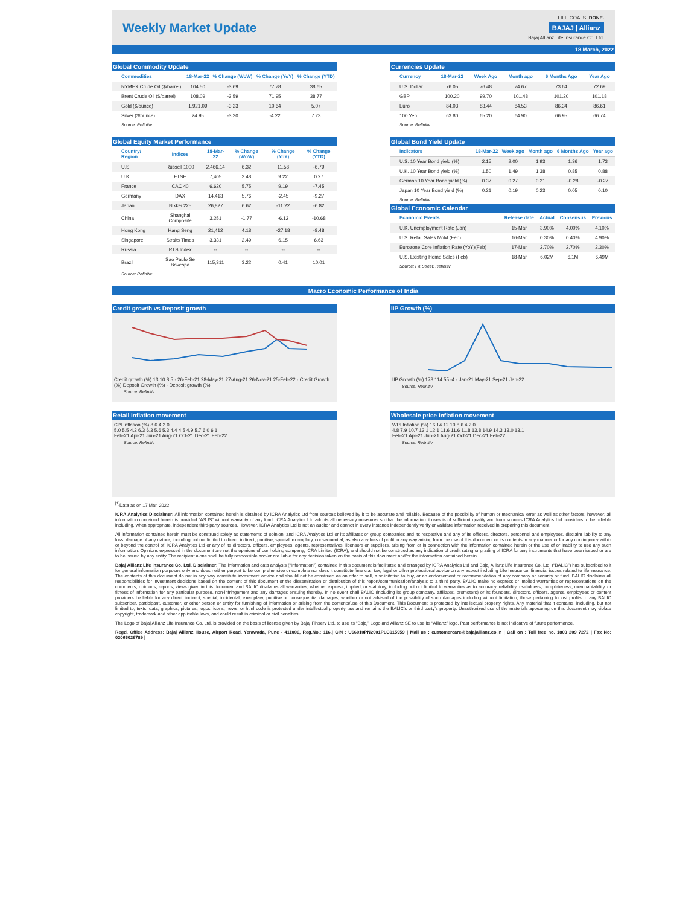Weekly Market Update
LIFE GOALS. DONE.
BAJAJ | Allianz
Bajaj Allianz Life Insurance Co. Ltd.
18 March, 2022
Global Commodity Update
| Commodities | 18-Mar-22 | % Change (WoW) | % Change (YoY) | % Change (YTD) |
| --- | --- | --- | --- | --- |
| NYMEX Crude Oil ($/barrel) | 104.50 | -3.69 | 77.78 | 38.65 |
| Brent Crude Oil ($/barrel) | 108.09 | -3.59 | 71.95 | 38.77 |
| Gold ($/ounce) | 1,921.09 | -3.23 | 10.64 | 5.07 |
| Silver ($/ounce) | 24.95 | -3.30 | -4.22 | 7.23 |
Source: Refinitiv
Currencies Update
| Currency | 18-Mar-22 | Week Ago | Month ago | 6 Months Ago | Year Ago |
| --- | --- | --- | --- | --- | --- |
| U.S. Dollar | 76.05 | 76.48 | 74.67 | 73.64 | 72.69 |
| GBP | 100.20 | 99.70 | 101.48 | 101.20 | 101.18 |
| Euro | 84.03 | 83.44 | 84.53 | 86.34 | 86.61 |
| 100 Yen | 63.80 | 65.20 | 64.90 | 66.95 | 66.74 |
Source: Refinitiv
Global Equity Market Performance
| Country/ Region | Indices | 18-Mar-22 | % Change (WoW) | % Change (YoY) | % Change (YTD) |
| --- | --- | --- | --- | --- | --- |
| U.S. | Russell 1000 | 2,466.14 | 6.32 | 11.58 | -6.79 |
| U.K. | FTSE | 7,405 | 3.48 | 9.22 | 0.27 |
| France | CAC 40 | 6,620 | 5.75 | 9.19 | -7.45 |
| Germany | DAX | 14,413 | 5.76 | -2.45 | -9.27 |
| Japan | Nikkei 225 | 26,827 | 6.62 | -11.22 | -6.82 |
| China | Shanghai Composite | 3,251 | -1.77 | -6.12 | -10.68 |
| Hong Kong | Hang Seng | 21,412 | 4.18 | -27.18 | -8.48 |
| Singapore | Straits Times | 3,331 | 2.49 | 6.15 | 6.63 |
| Russia | RTS Index | -- | -- | -- | -- |
| Brazil | Sao Paulo Se Bovespa | 115,311 | 3.22 | 0.41 | 10.01 |
Source: Refinitiv
Global Bond Yield Update
| Indicators | 18-Mar-22 | Week ago | Month ago | 6 Months Ago | Year ago |
| --- | --- | --- | --- | --- | --- |
| U.S. 10 Year Bond yield (%) | 2.15 | 2.00 | 1.93 | 1.36 | 1.73 |
| U.K. 10 Year Bond yield (%) | 1.50 | 1.49 | 1.38 | 0.85 | 0.88 |
| German 10 Year Bond yield (%) | 0.37 | 0.27 | 0.21 | -0.28 | -0.27 |
| Japan 10 Year Bond yield (%) | 0.21 | 0.19 | 0.23 | 0.05 | 0.10 |
Source: Refinitiv
Global Economic Calendar
| Economic Events | Release date | Actual | Consensus | Previous |
| --- | --- | --- | --- | --- |
| U.K. Unemployment Rate (Jan) | 15-Mar | 3.90% | 4.00% | 4.10% |
| U.S. Retail Sales MoM (Feb) | 16-Mar | 0.30% | 0.40% | 4.90% |
| Eurozone Core Inflation Rate (YoY)(Feb) | 17-Mar | 2.70% | 2.70% | 2.30% |
| U.S. Existing Home Sales (Feb) | 18-Mar | 6.02M | 6.1M | 6.49M |
Source: FX Street; Refinitiv
Macro Economic Performance of India
Credit growth vs Deposit growth
Credit growth (%) 13 10 8 5 · 26-Feb-21 28-May-21 27-Aug-21 26-Nov-21 25-Feb-22 · Credit Growth (%) Deposit Growth (%) · Deposit growth (%)
Source: Refinitiv
IIP Growth (%)
IIP Growth (%) 173 114 55 -4 · Jan-21 May-21 Sep-21 Jan-22
Source: Refinitiv
Retail inflation movement
CPI Inflation (%) 8 6 4 2 0
5.0 5.5 4.2 6.3 6.3 5.6 5.3 4.4 4.5 4.9 5.7 6.0 6.1
Feb-21 Apr-21 Jun-21 Aug-21 Oct-21 Dec-21 Feb-22
Source: Refinitiv
Wholesale price inflation movement
WPI Inflation (%) 16 14 12 10 8 6 4 2 0
4.8 7.9 10.7 13.1 12.1 11.6 11.6 11.8 13.8 14.9 14.3 13.0 13.1
Feb-21 Apr-21 Jun-21 Aug-21 Oct-21 Dec-21 Feb-22
Source: Refinitiv
<sup>[1]</sup> Data as on 17 Mar, 2022
ICRA Analytics Disclaimer: All information contained herein is obtained by ICRA Analytics Ltd from sources believed by it to be accurate and reliable. Because of the possibility of human or mechanical error as well as other factors, however, all information contained herein is provided “AS IS” without warranty of any kind. ICRA Analytics Ltd adopts all necessary measures so that the information it uses is of sufficient quality and from sources ICRA Analytics Ltd considers to be reliable including, when appropriate, independent third-party sources. However, ICRA Analytics Ltd is not an auditor and cannot in every instance independently verify or validate information received in preparing this document.
All information contained herein must be construed solely as statements of opinion, and ICRA Analytics Ltd or its affiliates or group companies and its respective and any of its officers, directors, personnel and employees, disclaim liability to any loss, damage of any nature, including but not limited to direct, indirect, punitive, special, exemplary, consequential, as also any loss of profit in any way arising from the use of this document or its contents in any manner or for any contingency within or beyond the control of, ICRA Analytics Ltd or any of its directors, officers, employees, agents, representatives, licensors or suppliers, arising from or in connection with the information contained herein or the use of or inability to use any such information. Opinions expressed in the document are not the opinions of our holding company, ICRA Limited (ICRA), and should not be construed as any indication of credit rating or grading of ICRA for any instruments that have been issued or are to be issued by any entity. The recipient alone shall be fully responsible and/or are liable for any decision taken on the basis of this document and/or the information contained herein.
Bajaj Allianz Life Insurance Co. Ltd. Disclaimer: The information and data analysis (“Information”) contained in this document is facilitated and arranged by ICRA Analytics Ltd and Bajaj Allianz Life Insurance Co. Ltd. (“BALIC”) has subscribed to it for general information purposes only and does neither purport to be comprehensive or complete nor does it constitute financial, tax, legal or other professional advice on any aspect including Life Insurance, financial issues related to life insurance. The contents of this document do not in any way constitute investment advice and should not be construed as an offer to sell, a solicitation to buy, or an endorsement or recommendation of any company or security or fund. BALIC disclaims all responsibilities for investment decisions based on the content of this document or the dissemination or distribution of this report/communication/analysis to a third party. BALIC make no express or implied warranties or representations on the comments, opinions, reports, views given in this document and BALIC disclaims all warranties, whether express, implied, or statutory, including but not limited to warranties as to accuracy, reliability, usefulness, completeness, merchantability, or fitness of information for any particular purpose, non-infringement and any damages ensuing thereby. In no event shall BALIC (including its group company, affiliates, promoters) or its founders, directors, officers, agents, employees or content providers be liable for any direct, indirect, special, incidental, exemplary, punitive or consequential damages, whether or not advised of the possibility of such damages including without limitation, those pertaining to lost profits to any BALIC subscriber, participant, customer, or other person or entity for furnishing of information or arising from the contents/use of this Document. This Document is protected by intellectual property rights. Any material that it contains, including, but not limited to, texts, data, graphics, pictures, logos, icons, news, or html code is protected under intellectual property law and remains the BALIC’s or third party’s property. Unauthorized use of the materials appearing on this document may violate copyright, trademark and other applicable laws, and could result in criminal or civil penalties.
The Logo of Bajaj Allianz Life Insurance Co. Ltd. is provided on the basis of license given by Bajaj Finserv Ltd. to use its “Bajaj” Logo and Allianz SE to use its “Allianz” logo. Past performance is not indicative of future performance.
Regd. Office Address: Bajaj Allianz House, Airport Road, Yerawada, Pune - 411006, Reg.No.: 116.| CIN : U66010PN2001PLC015959 | Mail us : customercare@bajajallianz.co.in | Call on : Toll free no. 1800 209 7272 | Fax No: 02066026789 |